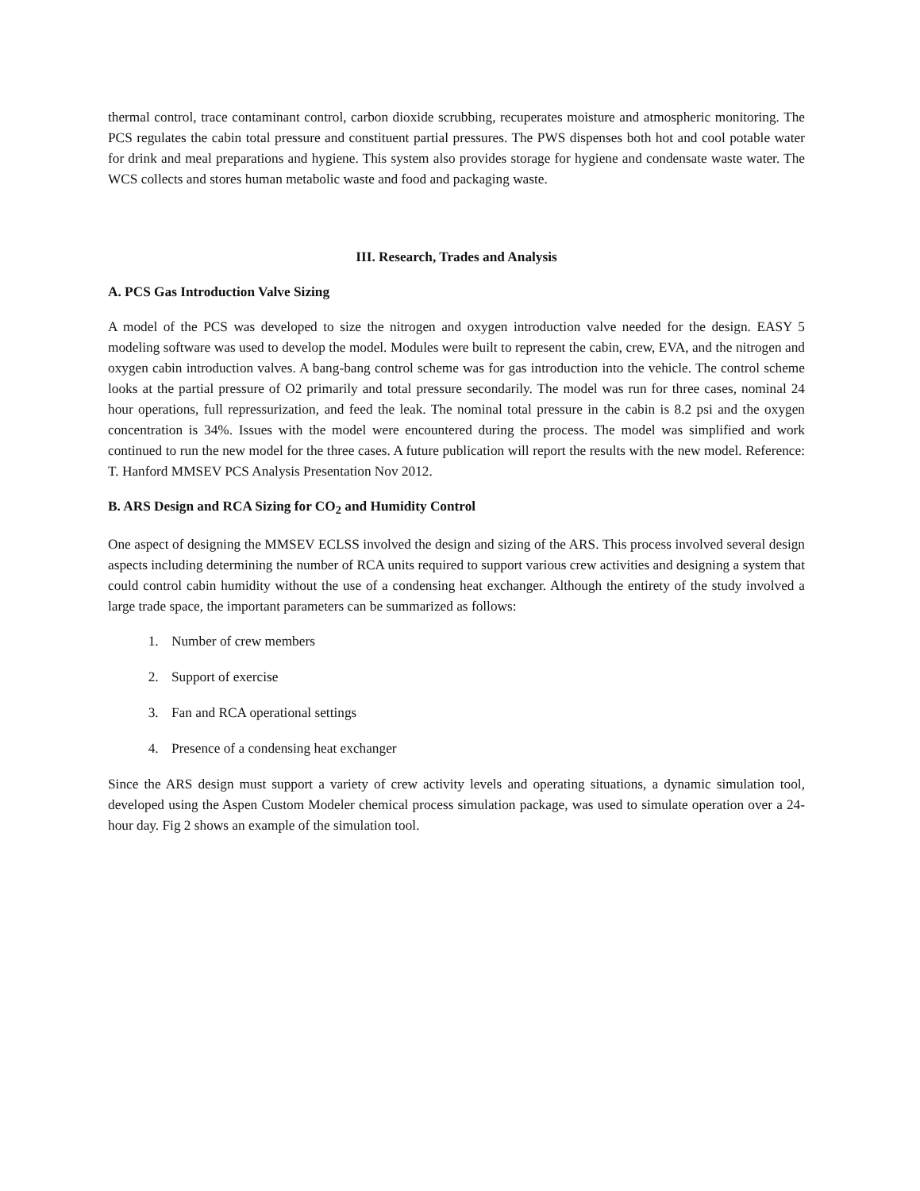thermal control, trace contaminant control, carbon dioxide scrubbing, recuperates moisture and atmospheric monitoring. The PCS regulates the cabin total pressure and constituent partial pressures. The PWS dispenses both hot and cool potable water for drink and meal preparations and hygiene. This system also provides storage for hygiene and condensate waste water. The WCS collects and stores human metabolic waste and food and packaging waste.
III. Research, Trades and Analysis
A. PCS Gas Introduction Valve Sizing
A model of the PCS was developed to size the nitrogen and oxygen introduction valve needed for the design. EASY 5 modeling software was used to develop the model. Modules were built to represent the cabin, crew, EVA, and the nitrogen and oxygen cabin introduction valves. A bang-bang control scheme was for gas introduction into the vehicle. The control scheme looks at the partial pressure of O2 primarily and total pressure secondarily. The model was run for three cases, nominal 24 hour operations, full repressurization, and feed the leak. The nominal total pressure in the cabin is 8.2 psi and the oxygen concentration is 34%. Issues with the model were encountered during the process. The model was simplified and work continued to run the new model for the three cases. A future publication will report the results with the new model. Reference: T. Hanford MMSEV PCS Analysis Presentation Nov 2012.
B. ARS Design and RCA Sizing for CO<sub>2</sub> and Humidity Control
One aspect of designing the MMSEV ECLSS involved the design and sizing of the ARS. This process involved several design aspects including determining the number of RCA units required to support various crew activities and designing a system that could control cabin humidity without the use of a condensing heat exchanger. Although the entirety of the study involved a large trade space, the important parameters can be summarized as follows:
1. Number of crew members
2. Support of exercise
3. Fan and RCA operational settings
4. Presence of a condensing heat exchanger
Since the ARS design must support a variety of crew activity levels and operating situations, a dynamic simulation tool, developed using the Aspen Custom Modeler chemical process simulation package, was used to simulate operation over a 24-hour day. Fig 2 shows an example of the simulation tool.